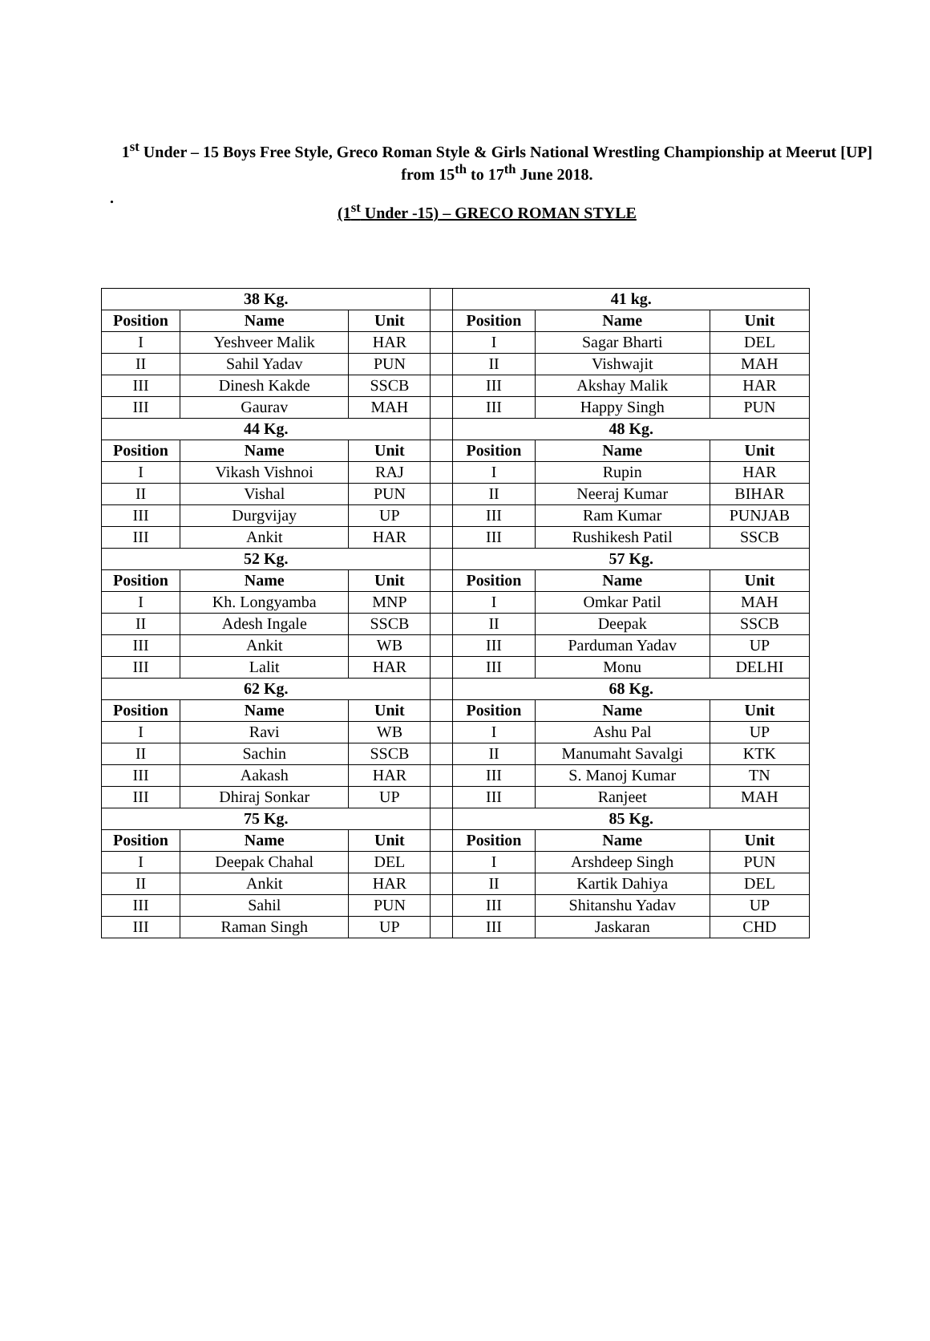1<sup>st</sup> Under – 15 Boys Free Style, Greco Roman Style & Girls National Wrestling Championship at Meerut [UP] from 15<sup>th</sup> to 17<sup>th</sup> June 2018.
.
(1<sup>st</sup> Under -15) – GRECO ROMAN STYLE
| 38 Kg. | | | | 41 kg. | | |
| Position | Name | Unit | | Position | Name | Unit |
| I | Yeshveer Malik | HAR | | I | Sagar Bharti | DEL |
| II | Sahil Yadav | PUN | | II | Vishwajit | MAH |
| III | Dinesh Kakde | SSCB | | III | Akshay Malik | HAR |
| III | Gaurav | MAH | | III | Happy Singh | PUN |
| 44 Kg. | | | | 48 Kg. | | |
| Position | Name | Unit | | Position | Name | Unit |
| I | Vikash Vishnoi | RAJ | | I | Rupin | HAR |
| II | Vishal | PUN | | II | Neeraj Kumar | BIHAR |
| III | Durgvijay | UP | | III | Ram Kumar | PUNJAB |
| III | Ankit | HAR | | III | Rushikesh Patil | SSCB |
| 52 Kg. | | | | 57 Kg. | | |
| Position | Name | Unit | | Position | Name | Unit |
| I | Kh. Longyamba | MNP | | I | Omkar Patil | MAH |
| II | Adesh Ingale | SSCB | | II | Deepak | SSCB |
| III | Ankit | WB | | III | Parduman Yadav | UP |
| III | Lalit | HAR | | III | Monu | DELHI |
| 62 Kg. | | | | 68 Kg. | | |
| Position | Name | Unit | | Position | Name | Unit |
| I | Ravi | WB | | I | Ashu Pal | UP |
| II | Sachin | SSCB | | II | Manumaht Savalgi | KTK |
| III | Aakash | HAR | | III | S. Manoj Kumar | TN |
| III | Dhiraj Sonkar | UP | | III | Ranjeet | MAH |
| 75 Kg. | | | | 85 Kg. | | |
| Position | Name | Unit | | Position | Name | Unit |
| I | Deepak Chahal | DEL | | I | Arshdeep Singh | PUN |
| II | Ankit | HAR | | II | Kartik Dahiya | DEL |
| III | Sahil | PUN | | III | Shitanshu Yadav | UP |
| III | Raman Singh | UP | | III | Jaskaran | CHD |